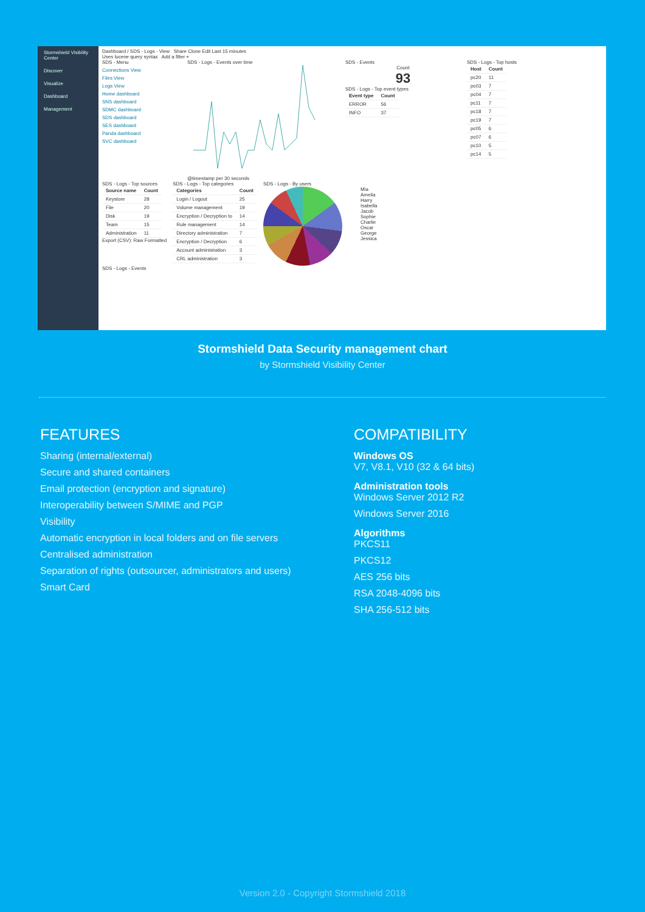Stormshield Visibility Center
Discover
Visualize
Dashboard
Management
Dashboard / SDS - Logs - View Share Clone Edit Last 15 minutes
Uses lucene query syntax Add a filter +
SDS - Menu
Connections View
Files View
Logs View
Home dashboard
SNS dashboard
SDMC dashboard
SDS dashboard
SES dashboard
Panda dashboard
SVC dashboard
SDS - Logs - Events over time
@timestamp per 30 seconds
SDS - Events
Count
93
SDS - Logs - Top event types
| Event type | Count |
| --- | --- |
| ERROR | 56 |
| INFO | 37 |
SDS - Logs - Top hosts
| Host | Count |
| --- | --- |
| pc20 | 11 |
| pc03 | 7 |
| pc04 | 7 |
| pc11 | 7 |
| pc18 | 7 |
| pc19 | 7 |
| pc05 | 6 |
| pc07 | 6 |
| pc10 | 5 |
| pc14 | 5 |
SDS - Logs - Top sources
| Source name | Count |
| --- | --- |
| Keystore | 28 |
| File | 20 |
| Disk | 19 |
| Team | 15 |
| Administration | 11 |
Export (CSV): Raw Formatted
SDS - Logs - Top categories
| Categories | Count |
| --- | --- |
| Login / Logout | 25 |
| Volume management | 19 |
| Encryption / Decryption to | 14 |
| Rule management | 14 |
| Directory administration | 7 |
| Encryption / Decryption | 6 |
| Account administration | 3 |
| CRL administration | 3 |
SDS - Logs - By users
Mia
Amelia
Harry
Isabella
Jacob
Sophie
Charlie
Oscar
George
Jessica
SDS - Logs - Events
Stormshield Data Security management chart
by Stormshield Visibility Center
FEATURES
Sharing (internal/external)
Secure and shared containers
Email protection (encryption and signature)
Interoperability between S/MIME and PGP
Visibility
Automatic encryption in local folders and on file servers
Centralised administration
Separation of rights (outsourcer, administrators and users)
Smart Card
COMPATIBILITY
Windows OS
V7, V8.1, V10 (32 & 64 bits)
Administration tools
Windows Server 2012 R2
Windows Server 2016
Algorithms
PKCS11
PKCS12
AES 256 bits
RSA 2048-4096 bits
SHA 256-512 bits
Version 2.0 - Copyright Stormshield 2018